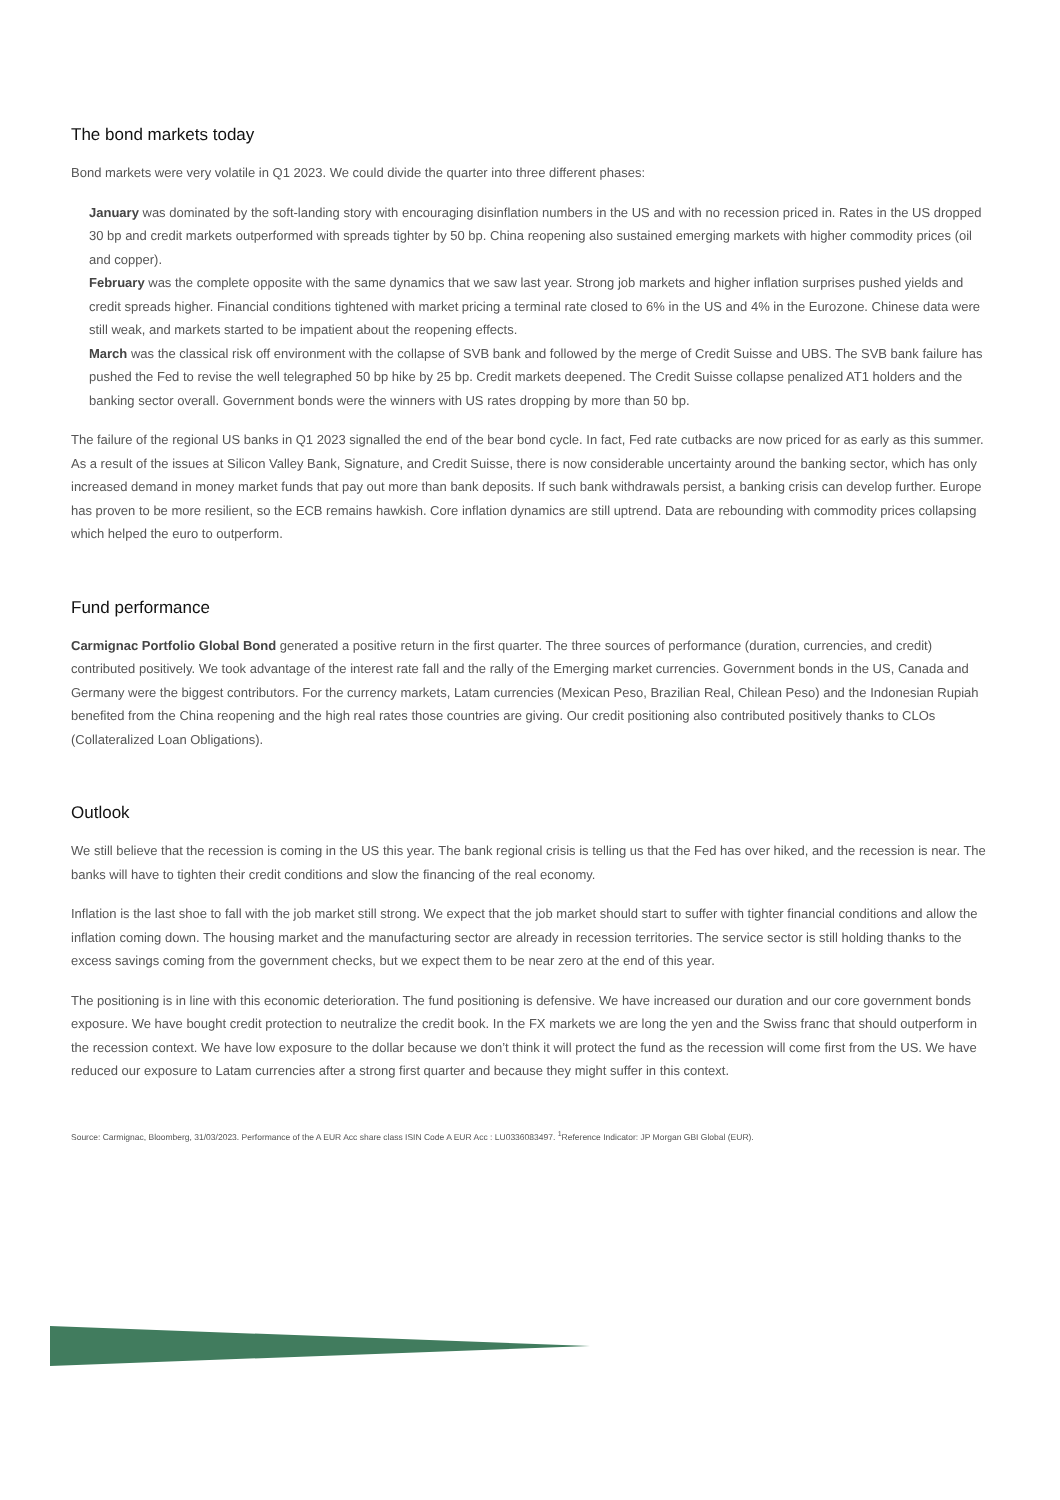The bond markets today
Bond markets were very volatile in Q1 2023. We could divide the quarter into three different phases:
January was dominated by the soft-landing story with encouraging disinflation numbers in the US and with no recession priced in. Rates in the US dropped 30 bp and credit markets outperformed with spreads tighter by 50 bp. China reopening also sustained emerging markets with higher commodity prices (oil and copper).
February was the complete opposite with the same dynamics that we saw last year. Strong job markets and higher inflation surprises pushed yields and credit spreads higher. Financial conditions tightened with market pricing a terminal rate closed to 6% in the US and 4% in the Eurozone. Chinese data were still weak, and markets started to be impatient about the reopening effects.
March was the classical risk off environment with the collapse of SVB bank and followed by the merge of Credit Suisse and UBS. The SVB bank failure has pushed the Fed to revise the well telegraphed 50 bp hike by 25 bp. Credit markets deepened. The Credit Suisse collapse penalized AT1 holders and the banking sector overall. Government bonds were the winners with US rates dropping by more than 50 bp.
The failure of the regional US banks in Q1 2023 signalled the end of the bear bond cycle. In fact, Fed rate cutbacks are now priced for as early as this summer. As a result of the issues at Silicon Valley Bank, Signature, and Credit Suisse, there is now considerable uncertainty around the banking sector, which has only increased demand in money market funds that pay out more than bank deposits. If such bank withdrawals persist, a banking crisis can develop further. Europe has proven to be more resilient, so the ECB remains hawkish. Core inflation dynamics are still uptrend. Data are rebounding with commodity prices collapsing which helped the euro to outperform.
Fund performance
Carmignac Portfolio Global Bond generated a positive return in the first quarter. The three sources of performance (duration, currencies, and credit) contributed positively. We took advantage of the interest rate fall and the rally of the Emerging market currencies. Government bonds in the US, Canada and Germany were the biggest contributors. For the currency markets, Latam currencies (Mexican Peso, Brazilian Real, Chilean Peso) and the Indonesian Rupiah benefited from the China reopening and the high real rates those countries are giving. Our credit positioning also contributed positively thanks to CLOs (Collateralized Loan Obligations).
Outlook
We still believe that the recession is coming in the US this year. The bank regional crisis is telling us that the Fed has over hiked, and the recession is near. The banks will have to tighten their credit conditions and slow the financing of the real economy.
Inflation is the last shoe to fall with the job market still strong. We expect that the job market should start to suffer with tighter financial conditions and allow the inflation coming down. The housing market and the manufacturing sector are already in recession territories. The service sector is still holding thanks to the excess savings coming from the government checks, but we expect them to be near zero at the end of this year.
The positioning is in line with this economic deterioration. The fund positioning is defensive. We have increased our duration and our core government bonds exposure. We have bought credit protection to neutralize the credit book. In the FX markets we are long the yen and the Swiss franc that should outperform in the recession context. We have low exposure to the dollar because we don’t think it will protect the fund as the recession will come first from the US. We have reduced our exposure to Latam currencies after a strong first quarter and because they might suffer in this context.
Source: Carmignac, Bloomberg, 31/03/2023. Performance of the A EUR Acc share class ISIN Code A EUR Acc : LU0336083497. <sup>1</sup>Reference Indicator: JP Morgan GBI Global (EUR).